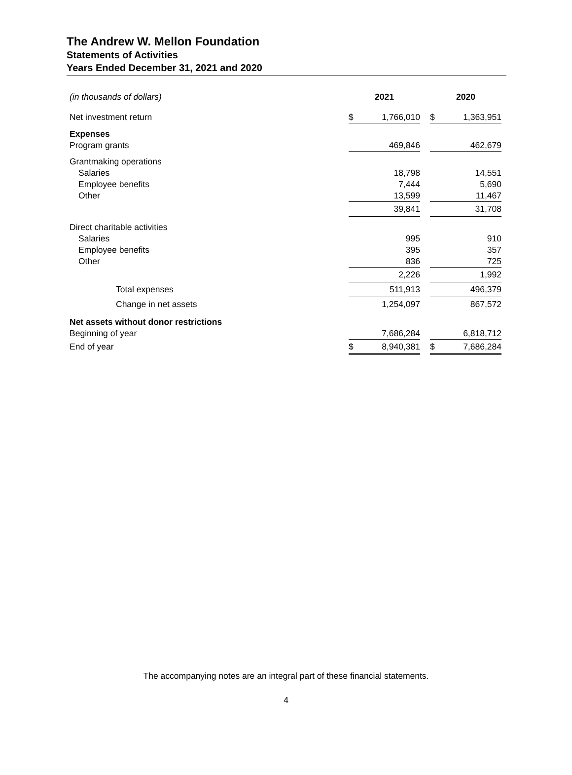The Andrew W. Mellon Foundation
Statements of Activities
Years Ended December 31, 2021 and 2020
| (in thousands of dollars) | 2021 | | | 2020 | |
| --- | --- | --- | --- | --- | --- |
| Net investment return | $ | 1,766,010 | | $ | 1,363,951 |
| Expenses | | | | | |
| Program grants | | 469,846 | | | 462,679 |
| Grantmaking operations | | | | | |
| Salaries | | 18,798 | | | 14,551 |
| Employee benefits | | 7,444 | | | 5,690 |
| Other | | 13,599 | | | 11,467 |
| | | 39,841 | | | 31,708 |
| Direct charitable activities | | | | | |
| Salaries | | 995 | | | 910 |
| Employee benefits | | 395 | | | 357 |
| Other | | 836 | | | 725 |
| | | 2,226 | | | 1,992 |
| Total expenses | | 511,913 | | | 496,379 |
| Change in net assets | | 1,254,097 | | | 867,572 |
| Net assets without donor restrictions | | | | | |
| Beginning of year | | 7,686,284 | | | 6,818,712 |
| End of year | $ | 8,940,381 | | $ | 7,686,284 |
The accompanying notes are an integral part of these financial statements.
4